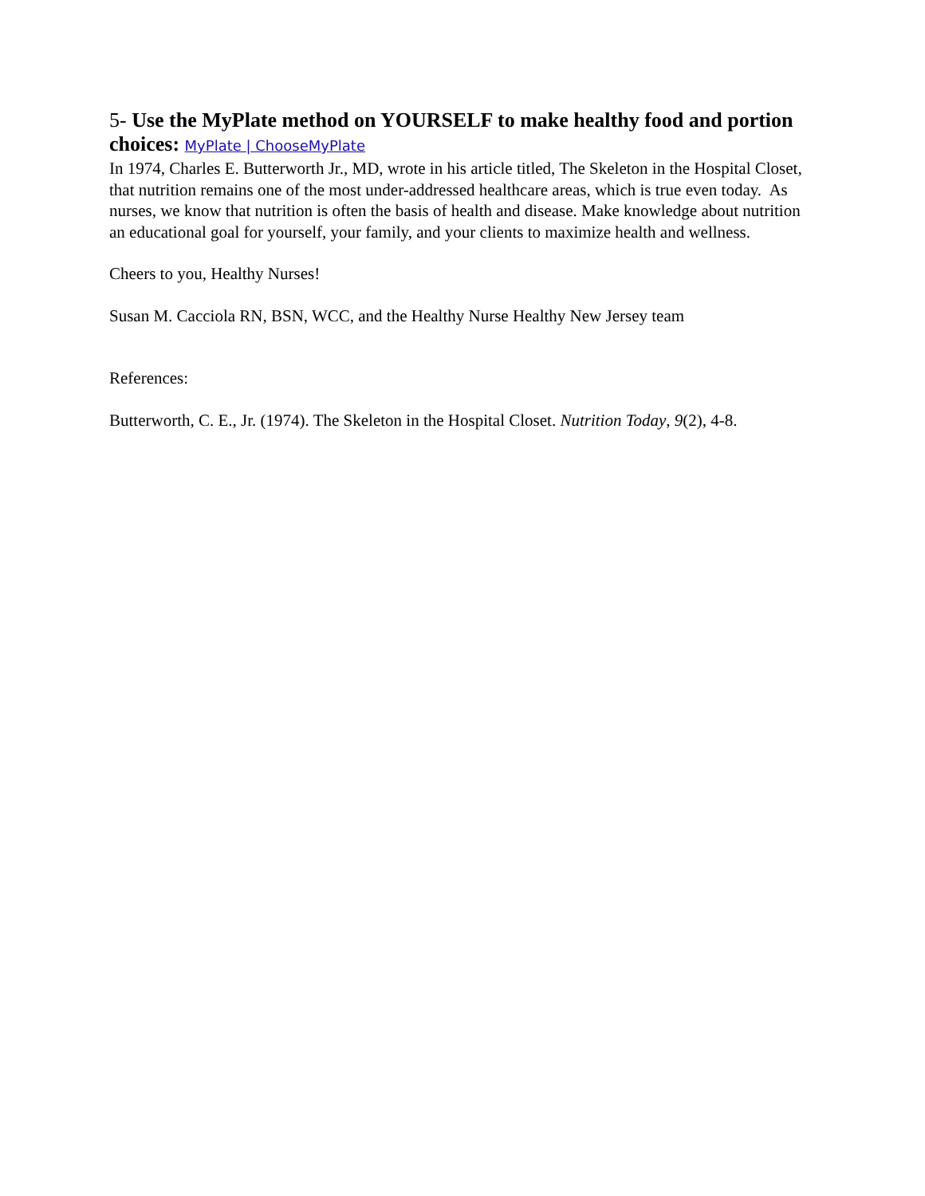5- Use the MyPlate method on YOURSELF to make healthy food and portion choices: MyPlate | ChooseMyPlate
In 1974, Charles E. Butterworth Jr., MD, wrote in his article titled, The Skeleton in the Hospital Closet, that nutrition remains one of the most under-addressed healthcare areas, which is true even today. As nurses, we know that nutrition is often the basis of health and disease. Make knowledge about nutrition an educational goal for yourself, your family, and your clients to maximize health and wellness.
Cheers to you, Healthy Nurses!
Susan M. Cacciola RN, BSN, WCC, and the Healthy Nurse Healthy New Jersey team
References:
Butterworth, C. E., Jr. (1974). The Skeleton in the Hospital Closet. Nutrition Today, 9(2), 4-8.